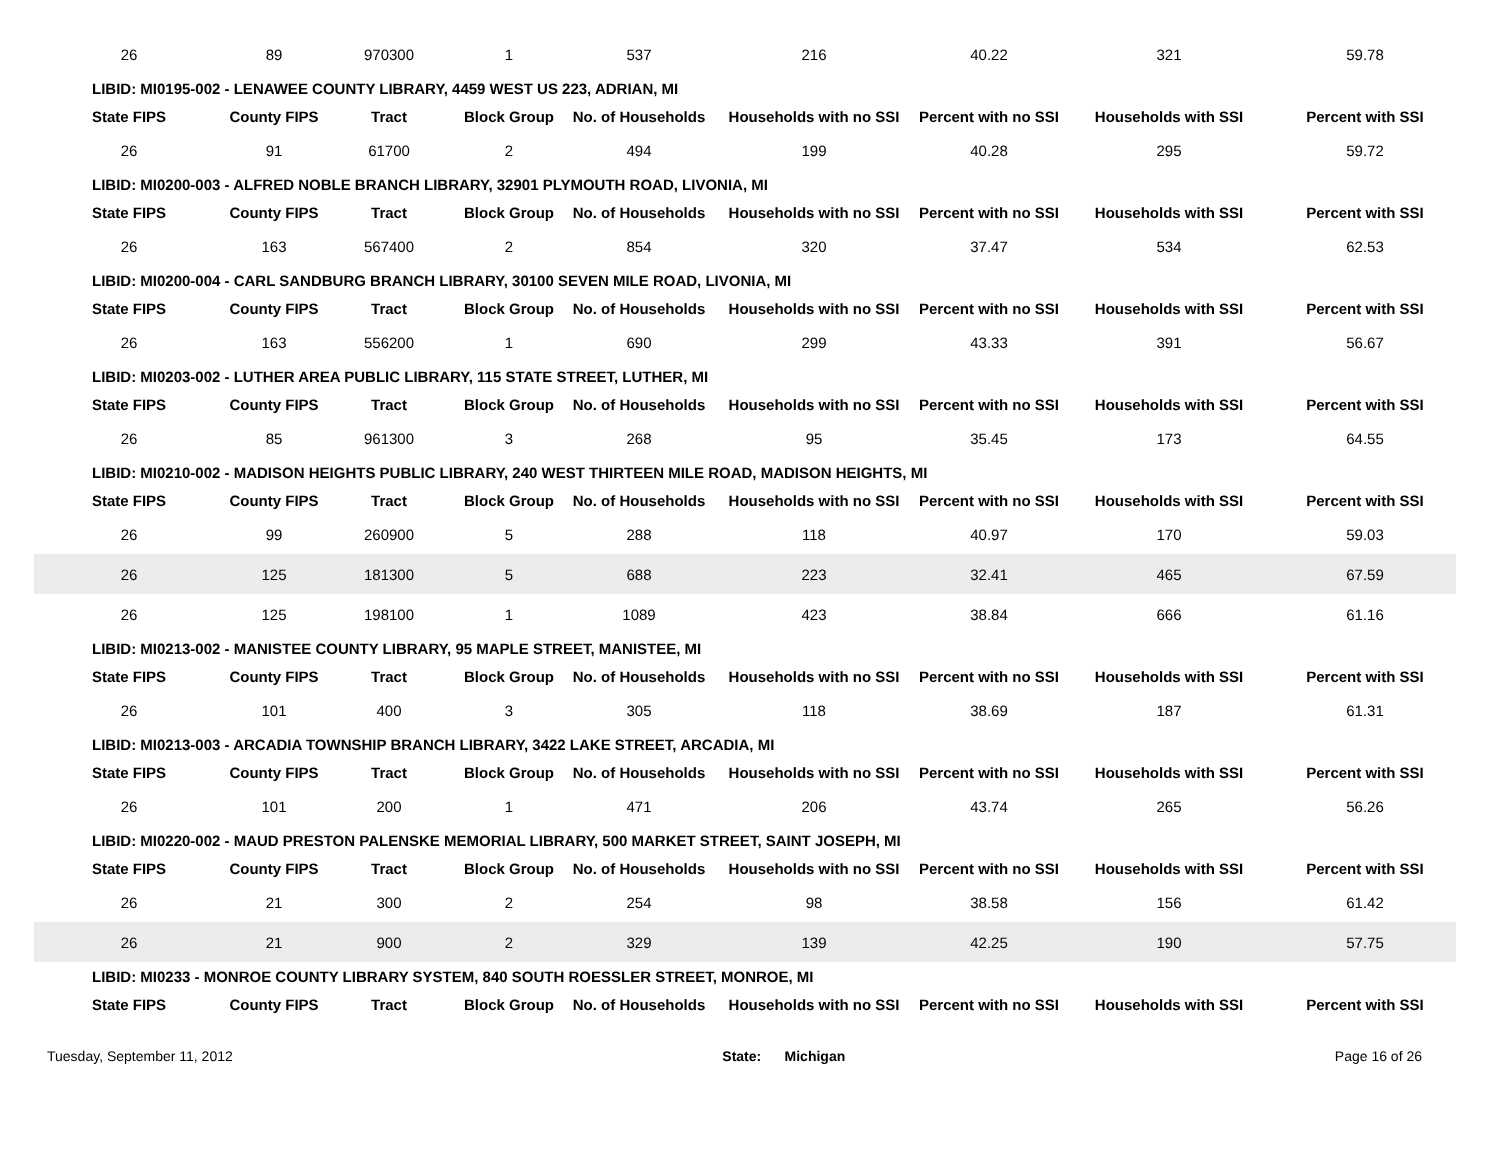| 26 | 89 | 970300 | 1 | 537 | 216 | 40.22 | 321 | 59.78 |
| LIBID: MI0195-002 - LENAWEE COUNTY LIBRARY, 4459 WEST US 223, ADRIAN, MI | | | | | | | | |
| State FIPS | County FIPS | Tract | Block Group | No. of Households | Households with no SSI | Percent with no SSI | Households with SSI | Percent with SSI |
| 26 | 91 | 61700 | 2 | 494 | 199 | 40.28 | 295 | 59.72 |
| LIBID: MI0200-003 - ALFRED NOBLE BRANCH LIBRARY, 32901 PLYMOUTH ROAD, LIVONIA, MI | | | | | | | | |
| State FIPS | County FIPS | Tract | Block Group | No. of Households | Households with no SSI | Percent with no SSI | Households with SSI | Percent with SSI |
| 26 | 163 | 567400 | 2 | 854 | 320 | 37.47 | 534 | 62.53 |
| LIBID: MI0200-004 - CARL SANDBURG BRANCH LIBRARY, 30100 SEVEN MILE ROAD, LIVONIA, MI | | | | | | | | |
| State FIPS | County FIPS | Tract | Block Group | No. of Households | Households with no SSI | Percent with no SSI | Households with SSI | Percent with SSI |
| 26 | 163 | 556200 | 1 | 690 | 299 | 43.33 | 391 | 56.67 |
| LIBID: MI0203-002 - LUTHER AREA PUBLIC LIBRARY, 115 STATE STREET, LUTHER, MI | | | | | | | | |
| State FIPS | County FIPS | Tract | Block Group | No. of Households | Households with no SSI | Percent with no SSI | Households with SSI | Percent with SSI |
| 26 | 85 | 961300 | 3 | 268 | 95 | 35.45 | 173 | 64.55 |
| LIBID: MI0210-002 - MADISON HEIGHTS PUBLIC LIBRARY, 240 WEST THIRTEEN MILE ROAD, MADISON HEIGHTS, MI | | | | | | | | |
| State FIPS | County FIPS | Tract | Block Group | No. of Households | Households with no SSI | Percent with no SSI | Households with SSI | Percent with SSI |
| 26 | 99 | 260900 | 5 | 288 | 118 | 40.97 | 170 | 59.03 |
| 26 | 125 | 181300 | 5 | 688 | 223 | 32.41 | 465 | 67.59 |
| 26 | 125 | 198100 | 1 | 1089 | 423 | 38.84 | 666 | 61.16 |
| LIBID: MI0213-002 - MANISTEE COUNTY LIBRARY, 95 MAPLE STREET, MANISTEE, MI | | | | | | | | |
| State FIPS | County FIPS | Tract | Block Group | No. of Households | Households with no SSI | Percent with no SSI | Households with SSI | Percent with SSI |
| 26 | 101 | 400 | 3 | 305 | 118 | 38.69 | 187 | 61.31 |
| LIBID: MI0213-003 - ARCADIA TOWNSHIP BRANCH LIBRARY, 3422 LAKE STREET, ARCADIA, MI | | | | | | | | |
| State FIPS | County FIPS | Tract | Block Group | No. of Households | Households with no SSI | Percent with no SSI | Households with SSI | Percent with SSI |
| 26 | 101 | 200 | 1 | 471 | 206 | 43.74 | 265 | 56.26 |
| LIBID: MI0220-002 - MAUD PRESTON PALENSKE MEMORIAL LIBRARY, 500 MARKET STREET, SAINT JOSEPH, MI | | | | | | | | |
| State FIPS | County FIPS | Tract | Block Group | No. of Households | Households with no SSI | Percent with no SSI | Households with SSI | Percent with SSI |
| 26 | 21 | 300 | 2 | 254 | 98 | 38.58 | 156 | 61.42 |
| 26 | 21 | 900 | 2 | 329 | 139 | 42.25 | 190 | 57.75 |
| LIBID: MI0233 - MONROE COUNTY LIBRARY SYSTEM, 840 SOUTH ROESSLER STREET, MONROE, MI | | | | | | | | |
| State FIPS | County FIPS | Tract | Block Group | No. of Households | Households with no SSI | Percent with no SSI | Households with SSI | Percent with SSI |
Tuesday, September 11, 2012 State: Michigan Page 16 of 26